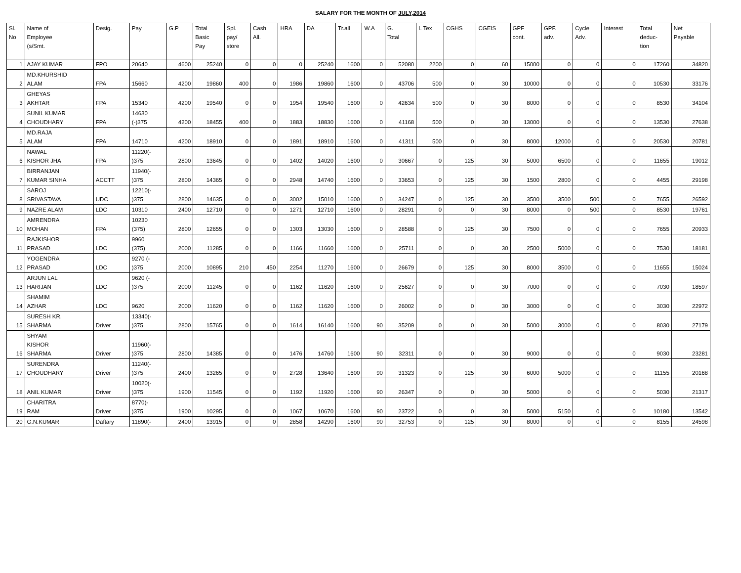SALARY FOR THE MONTH OF JULY,2014
| Sl. No | Name of Employee (s/Smt. | Desig. | Pay | G.P | Total Basic Pay | Spl. pay/ store | Cash All. | HRA | DA | Tr.all | W.A | G. Total | I. Tex | CGHS | CGEIS | GPF cont. | GPF. adv. | Cycle Adv. | Interest | Total deduc- tion | Net Payable |
| --- | --- | --- | --- | --- | --- | --- | --- | --- | --- | --- | --- | --- | --- | --- | --- | --- | --- | --- | --- | --- | --- |
| 1 | AJAY KUMAR | FPO | 20640 | 4600 | 25240 | 0 | 0 | 0 | 25240 | 1600 | 0 | 52080 | 2200 | 0 | 60 | 15000 | 0 | 0 | 0 | 17260 | 34820 |
| 2 | MD.KHURSHID ALAM | FPA | 15660 | 4200 | 19860 | 400 | 0 | 1986 | 19860 | 1600 | 0 | 43706 | 500 | 0 | 30 | 10000 | 0 | 0 | 0 | 10530 | 33176 |
| 3 | GHEYAS AKHTAR | FPA | 15340 | 4200 | 19540 | 0 | 0 | 1954 | 19540 | 1600 | 0 | 42634 | 500 | 0 | 30 | 8000 | 0 | 0 | 0 | 8530 | 34104 |
| 4 | SUNIL KUMAR CHOUDHARY | FPA | 14630 (-)375 | 4200 | 18455 | 400 | 0 | 1883 | 18830 | 1600 | 0 | 41168 | 500 | 0 | 30 | 13000 | 0 | 0 | 0 | 13530 | 27638 |
| 5 | MD.RAJA ALAM | FPA | 14710 | 4200 | 18910 | 0 | 0 | 1891 | 18910 | 1600 | 0 | 41311 | 500 | 0 | 30 | 8000 | 12000 | 0 | 0 | 20530 | 20781 |
| 6 | NAWAL KISHOR JHA | FPA | 11220(- )375 | 2800 | 13645 | 0 | 0 | 1402 | 14020 | 1600 | 0 | 30667 | 0 | 125 | 30 | 5000 | 6500 | 0 | 0 | 11655 | 19012 |
| 7 | BIRRANJAN KUMAR SINHA | ACCTT | 11940(- )375 | 2800 | 14365 | 0 | 0 | 2948 | 14740 | 1600 | 0 | 33653 | 0 | 125 | 30 | 1500 | 2800 | 0 | 0 | 4455 | 29198 |
| 8 | SAROJ SRIVASTAVA | UDC | 12210(- )375 | 2800 | 14635 | 0 | 0 | 3002 | 15010 | 1600 | 0 | 34247 | 0 | 125 | 30 | 3500 | 3500 | 500 | 0 | 7655 | 26592 |
| 9 | NAZRE ALAM | LDC | 10310 | 2400 | 12710 | 0 | 0 | 1271 | 12710 | 1600 | 0 | 28291 | 0 | 0 | 30 | 8000 | 0 | 500 | 0 | 8530 | 19761 |
| 10 | AMRENDRA MOHAN | FPA | 10230 (375) | 2800 | 12655 | 0 | 0 | 1303 | 13030 | 1600 | 0 | 28588 | 0 | 125 | 30 | 7500 | 0 | 0 | 0 | 7655 | 20933 |
| 11 | RAJKISHOR PRASAD | LDC | 9960 (375) | 2000 | 11285 | 0 | 0 | 1166 | 11660 | 1600 | 0 | 25711 | 0 | 0 | 30 | 2500 | 5000 | 0 | 0 | 7530 | 18181 |
| 12 | YOGENDRA PRASAD | LDC | 9270 (- )375 | 2000 | 10895 | 210 | 450 | 2254 | 11270 | 1600 | 0 | 26679 | 0 | 125 | 30 | 8000 | 3500 | 0 | 0 | 11655 | 15024 |
| 13 | ARJUN LAL HARIJAN | LDC | 9620 (- )375 | 2000 | 11245 | 0 | 0 | 1162 | 11620 | 1600 | 0 | 25627 | 0 | 0 | 30 | 7000 | 0 | 0 | 0 | 7030 | 18597 |
| 14 | SHAMIM AZHAR | LDC | 9620 | 2000 | 11620 | 0 | 0 | 1162 | 11620 | 1600 | 0 | 26002 | 0 | 0 | 30 | 3000 | 0 | 0 | 0 | 3030 | 22972 |
| 15 | SURESH KR. SHARMA | Driver | 13340(- )375 | 2800 | 15765 | 0 | 0 | 1614 | 16140 | 1600 | 90 | 35209 | 0 | 0 | 30 | 5000 | 3000 | 0 | 0 | 8030 | 27179 |
| 16 | SHYAM KISHOR SHARMA | Driver | 11960(- )375 | 2800 | 14385 | 0 | 0 | 1476 | 14760 | 1600 | 90 | 32311 | 0 | 0 | 30 | 9000 | 0 | 0 | 0 | 9030 | 23281 |
| 17 | SURENDRA CHOUDHARY | Driver | 11240(- )375 | 2400 | 13265 | 0 | 0 | 2728 | 13640 | 1600 | 90 | 31323 | 0 | 125 | 30 | 6000 | 5000 | 0 | 0 | 11155 | 20168 |
| 18 | ANIL KUMAR | Driver | 10020(- )375 | 1900 | 11545 | 0 | 0 | 1192 | 11920 | 1600 | 90 | 26347 | 0 | 0 | 30 | 5000 | 0 | 0 | 0 | 5030 | 21317 |
| 19 | CHARITRA RAM | Driver | 8770(- )375 | 1900 | 10295 | 0 | 0 | 1067 | 10670 | 1600 | 90 | 23722 | 0 | 0 | 30 | 5000 | 5150 | 0 | 0 | 10180 | 13542 |
| 20 | G.N.KUMAR | Daftary | 11890(- | 2400 | 13915 | 0 | 0 | 2858 | 14290 | 1600 | 90 | 32753 | 0 | 125 | 30 | 8000 | 0 | 0 | 0 | 8155 | 24598 |